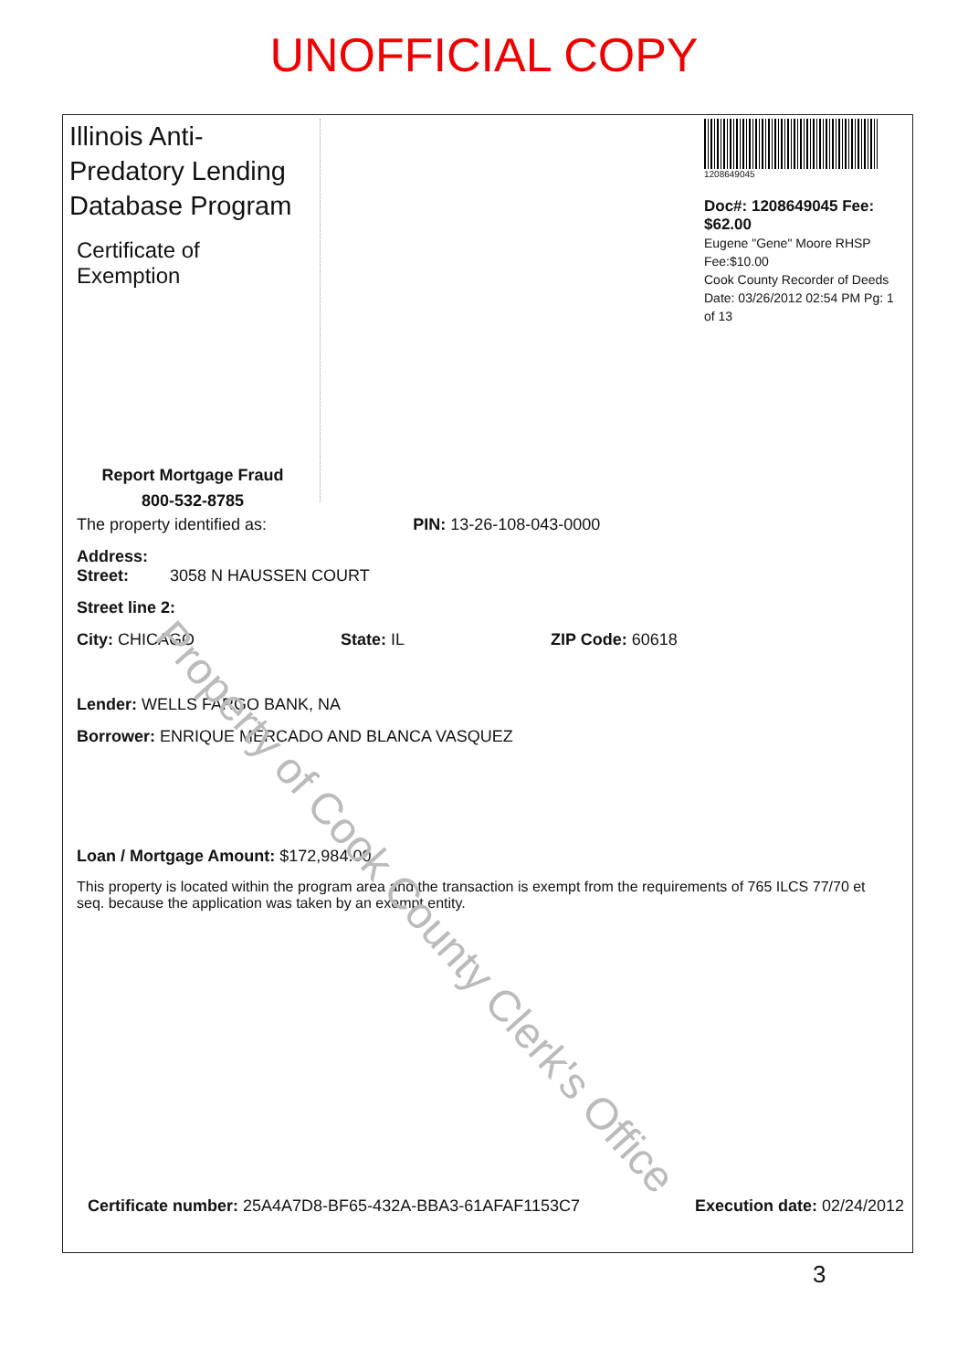UNOFFICIAL COPY
Illinois Anti-Predatory Lending Database Program
Certificate of Exemption
Report Mortgage Fraud
800-532-8785
1208649045
Doc#: 1208649045 Fee: $62.00
Eugene "Gene" Moore RHSP Fee:$10.00
Cook County Recorder of Deeds
Date: 03/26/2012 02:54 PM Pg: 1 of 13
The property identified as: PIN: 13-26-108-043-0000
Address:
Street: 3058 N HAUSSEN COURT
Street line 2:
City: CHICAGO State: IL ZIP Code: 60618
Lender: WELLS FARGO BANK, NA
Borrower: ENRIQUE MERCADO AND BLANCA VASQUEZ
Loan / Mortgage Amount: $172,984.00
This property is located within the program area and the transaction is exempt from the requirements of 765 ILCS 77/70 et seq. because the application was taken by an exempt entity.
Property of Cook County Clerk's Office
Certificate number: 25A4A7D8-BF65-432A-BBA3-61AFAF1153C7 Execution date: 02/24/2012
3